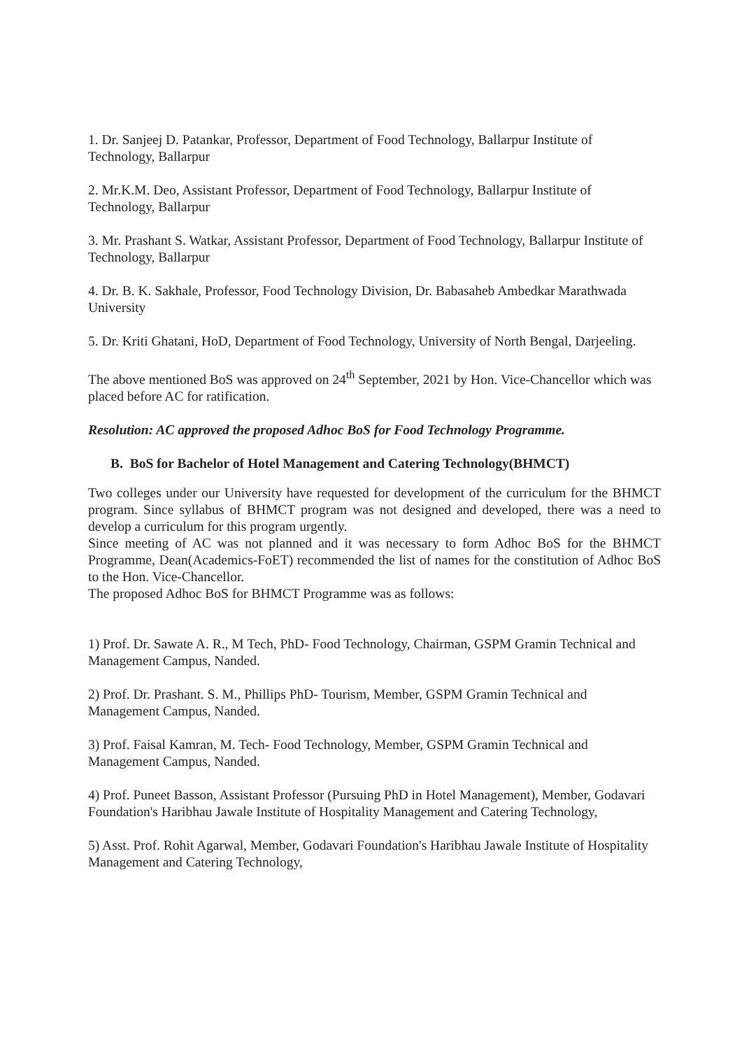1. Dr. Sanjeej D. Patankar, Professor, Department of Food Technology, Ballarpur Institute of Technology, Ballarpur
2. Mr.K.M. Deo, Assistant Professor, Department of Food Technology, Ballarpur Institute of Technology, Ballarpur
3. Mr. Prashant S. Watkar, Assistant Professor, Department of Food Technology, Ballarpur Institute of Technology, Ballarpur
4. Dr. B. K. Sakhale, Professor, Food Technology Division, Dr. Babasaheb Ambedkar Marathwada University
5. Dr. Kriti Ghatani, HoD, Department of Food Technology, University of North Bengal, Darjeeling.
The above mentioned BoS was approved on 24<sup>th</sup> September, 2021 by Hon. Vice-Chancellor which was placed before AC for ratification.
Resolution: AC approved the proposed Adhoc BoS for Food Technology Programme.
B. BoS for Bachelor of Hotel Management and Catering Technology(BHMCT)
Two colleges under our University have requested for development of the curriculum for the BHMCT program. Since syllabus of BHMCT program was not designed and developed, there was a need to develop a curriculum for this program urgently.
Since meeting of AC was not planned and it was necessary to form Adhoc BoS for the BHMCT Programme, Dean(Academics-FoET) recommended the list of names for the constitution of Adhoc BoS to the Hon. Vice-Chancellor.
The proposed Adhoc BoS for BHMCT Programme was as follows:
1) Prof. Dr. Sawate A. R., M Tech, PhD- Food Technology, Chairman, GSPM Gramin Technical and Management Campus, Nanded.
2) Prof. Dr. Prashant. S. M., Phillips PhD- Tourism, Member, GSPM Gramin Technical and Management Campus, Nanded.
3) Prof. Faisal Kamran, M. Tech- Food Technology, Member, GSPM Gramin Technical and Management Campus, Nanded.
4) Prof. Puneet Basson, Assistant Professor (Pursuing PhD in Hotel Management), Member, Godavari Foundation's Haribhau Jawale Institute of Hospitality Management and Catering Technology,
5) Asst. Prof. Rohit Agarwal, Member, Godavari Foundation's Haribhau Jawale Institute of Hospitality Management and Catering Technology,